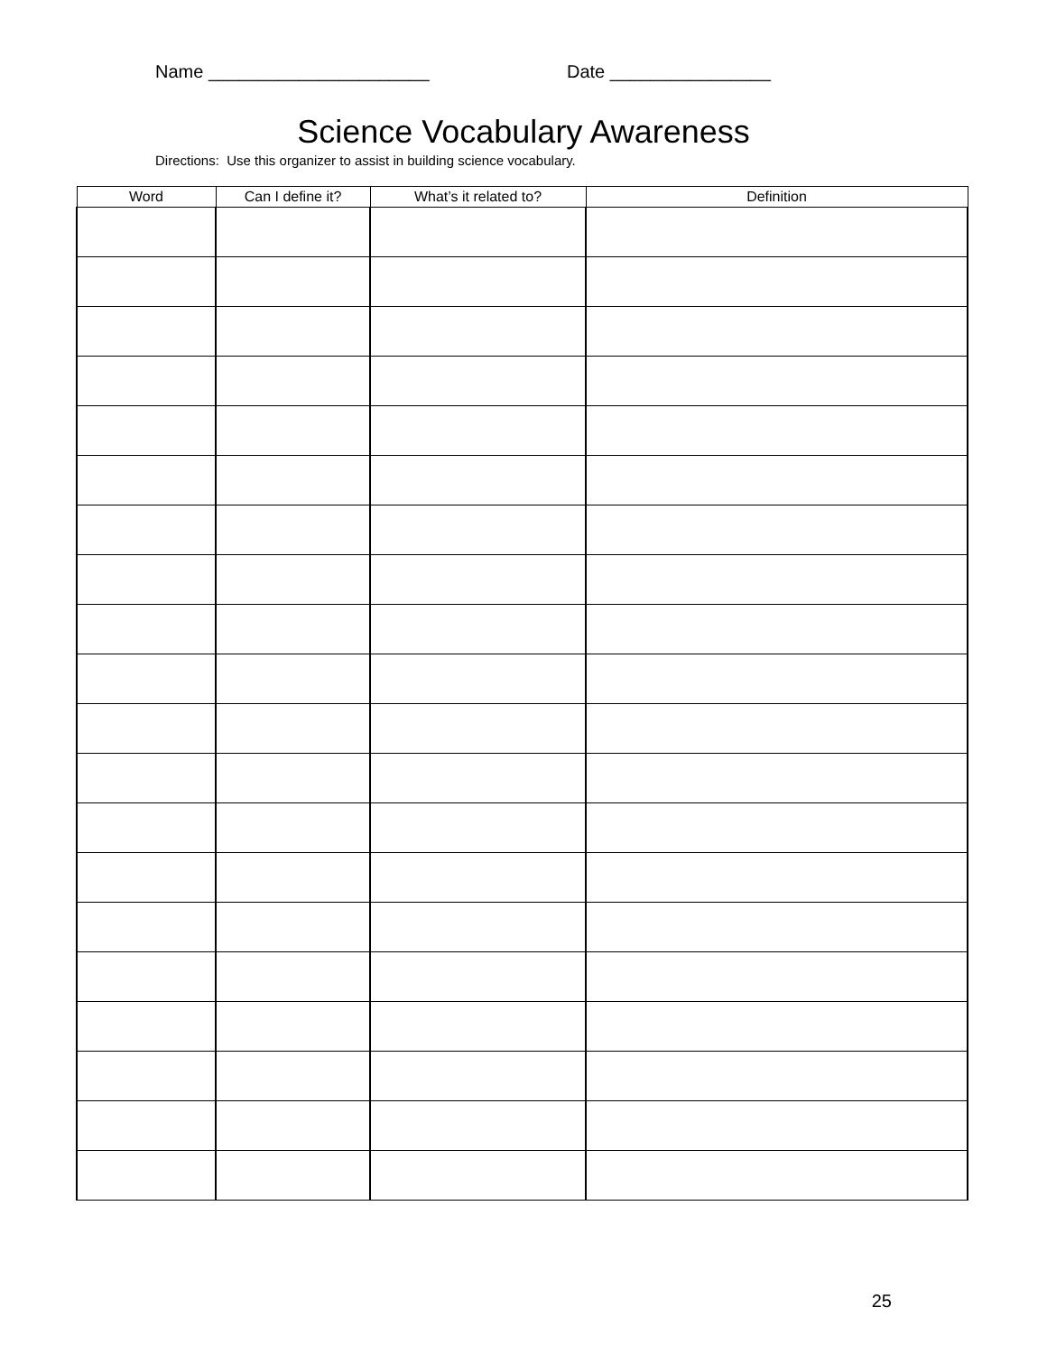Name ______________________ Date ________________
Science Vocabulary Awareness
Directions: Use this organizer to assist in building science vocabulary.
| Word | Can I define it? | What’s it related to? | Definition |
| --- | --- | --- | --- |
25